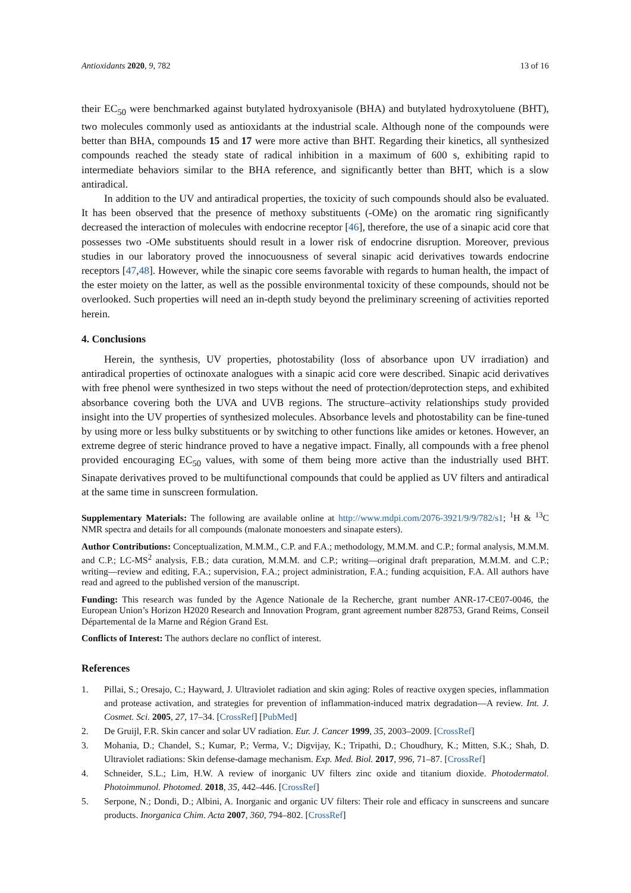Antioxidants 2020, 9, 782 13 of 16
their EC<sub>50</sub> were benchmarked against butylated hydroxyanisole (BHA) and butylated hydroxytoluene (BHT), two molecules commonly used as antioxidants at the industrial scale. Although none of the compounds were better than BHA, compounds 15 and 17 were more active than BHT. Regarding their kinetics, all synthesized compounds reached the steady state of radical inhibition in a maximum of 600 s, exhibiting rapid to intermediate behaviors similar to the BHA reference, and significantly better than BHT, which is a slow antiradical.
In addition to the UV and antiradical properties, the toxicity of such compounds should also be evaluated. It has been observed that the presence of methoxy substituents (-OMe) on the aromatic ring significantly decreased the interaction of molecules with endocrine receptor [46], therefore, the use of a sinapic acid core that possesses two -OMe substituents should result in a lower risk of endocrine disruption. Moreover, previous studies in our laboratory proved the innocuousness of several sinapic acid derivatives towards endocrine receptors [47,48]. However, while the sinapic core seems favorable with regards to human health, the impact of the ester moiety on the latter, as well as the possible environmental toxicity of these compounds, should not be overlooked. Such properties will need an in-depth study beyond the preliminary screening of activities reported herein.
4. Conclusions
Herein, the synthesis, UV properties, photostability (loss of absorbance upon UV irradiation) and antiradical properties of octinoxate analogues with a sinapic acid core were described. Sinapic acid derivatives with free phenol were synthesized in two steps without the need of protection/deprotection steps, and exhibited absorbance covering both the UVA and UVB regions. The structure–activity relationships study provided insight into the UV properties of synthesized molecules. Absorbance levels and photostability can be fine-tuned by using more or less bulky substituents or by switching to other functions like amides or ketones. However, an extreme degree of steric hindrance proved to have a negative impact. Finally, all compounds with a free phenol provided encouraging EC<sub>50</sub> values, with some of them being more active than the industrially used BHT. Sinapate derivatives proved to be multifunctional compounds that could be applied as UV filters and antiradical at the same time in sunscreen formulation.
Supplementary Materials: The following are available online at http://www.mdpi.com/2076-3921/9/9/782/s1; <sup>1</sup>H & <sup>13</sup>C NMR spectra and details for all compounds (malonate monoesters and sinapate esters).
Author Contributions: Conceptualization, M.M.M., C.P. and F.A.; methodology, M.M.M. and C.P.; formal analysis, M.M.M. and C.P.; LC-MS<sup>2</sup> analysis, F.B.; data curation, M.M.M. and C.P.; writing—original draft preparation, M.M.M. and C.P.; writing—review and editing, F.A.; supervision, F.A.; project administration, F.A.; funding acquisition, F.A. All authors have read and agreed to the published version of the manuscript.
Funding: This research was funded by the Agence Nationale de la Recherche, grant number ANR-17-CE07-0046, the European Union’s Horizon H2020 Research and Innovation Program, grant agreement number 828753, Grand Reims, Conseil Départemental de la Marne and Région Grand Est.
Conflicts of Interest: The authors declare no conflict of interest.
References
1. Pillai, S.; Oresajo, C.; Hayward, J. Ultraviolet radiation and skin aging: Roles of reactive oxygen species, inflammation and protease activation, and strategies for prevention of inflammation-induced matrix degradation—A review. Int. J. Cosmet. Sci. 2005, 27, 17–34. [CrossRef] [PubMed]
2. De Gruijl, F.R. Skin cancer and solar UV radiation. Eur. J. Cancer 1999, 35, 2003–2009. [CrossRef]
3. Mohania, D.; Chandel, S.; Kumar, P.; Verma, V.; Digvijay, K.; Tripathi, D.; Choudhury, K.; Mitten, S.K.; Shah, D. Ultraviolet radiations: Skin defense-damage mechanism. Exp. Med. Biol. 2017, 996, 71–87. [CrossRef]
4. Schneider, S.L.; Lim, H.W. A review of inorganic UV filters zinc oxide and titanium dioxide. Photodermatol. Photoimmunol. Photomed. 2018, 35, 442–446. [CrossRef]
5. Serpone, N.; Dondi, D.; Albini, A. Inorganic and organic UV filters: Their role and efficacy in sunscreens and suncare products. Inorganica Chim. Acta 2007, 360, 794–802. [CrossRef]